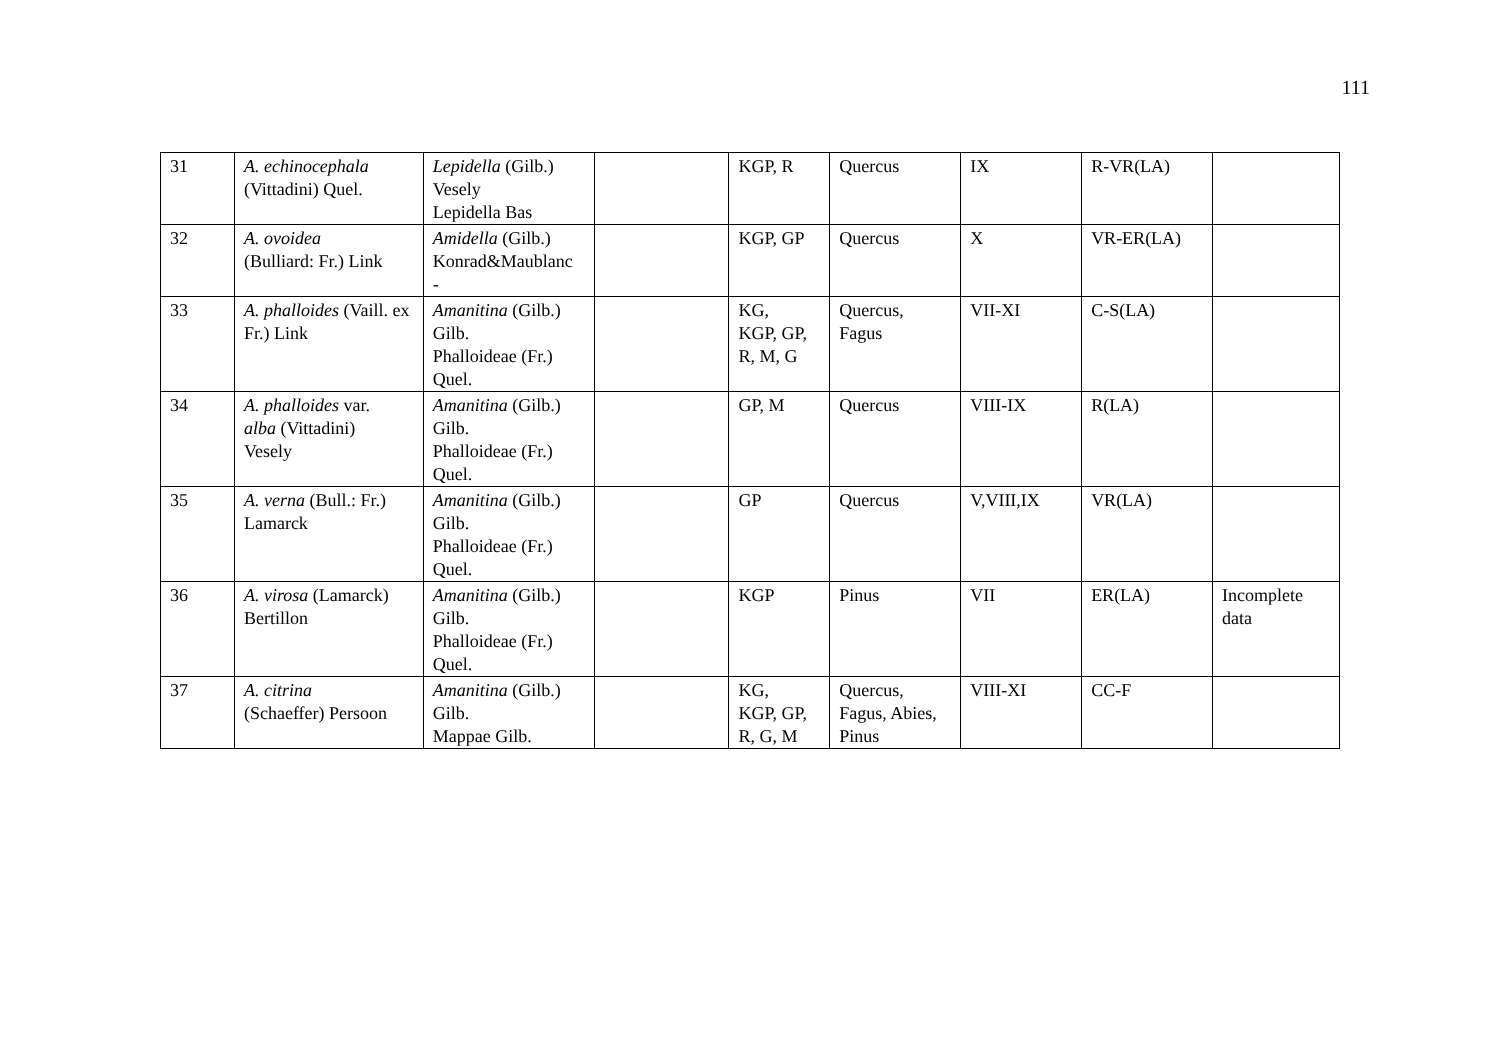111
| 31 | A. echinocephala (Vittadini) Quel. | Lepidella (Gilb.) Vesely Lepidella Bas | | KGP, R | Quercus | IX | R-VR(LA) | |
| 32 | A. ovoidea (Bulliard: Fr.) Link | Amidella (Gilb.) Konrad&Maublanc - | | KGP, GP | Quercus | X | VR-ER(LA) | |
| 33 | A. phalloides (Vaill. ex Fr.) Link | Amanitina (Gilb.) Gilb. Phalloideae (Fr.) Quel. | | KG, KGP, GP, R, M, G | Quercus, Fagus | VII-XI | C-S(LA) | |
| 34 | A. phalloides var. alba (Vittadini) Vesely | Amanitina (Gilb.) Gilb. Phalloideae (Fr.) Quel. | | GP, M | Quercus | VIII-IX | R(LA) | |
| 35 | A. verna (Bull.: Fr.) Lamarck | Amanitina (Gilb.) Gilb. Phalloideae (Fr.) Quel. | | GP | Quercus | V,VIII,IX | VR(LA) | |
| 36 | A. virosa (Lamarck) Bertillon | Amanitina (Gilb.) Gilb. Phalloideae (Fr.) Quel. | | KGP | Pinus | VII | ER(LA) | Incomplete data |
| 37 | A. citrina (Schaeffer) Persoon | Amanitina (Gilb.) Gilb. Mappae Gilb. | | KG, KGP, GP, R, G, M | Quercus, Fagus, Abies, Pinus | VIII-XI | CC-F | |